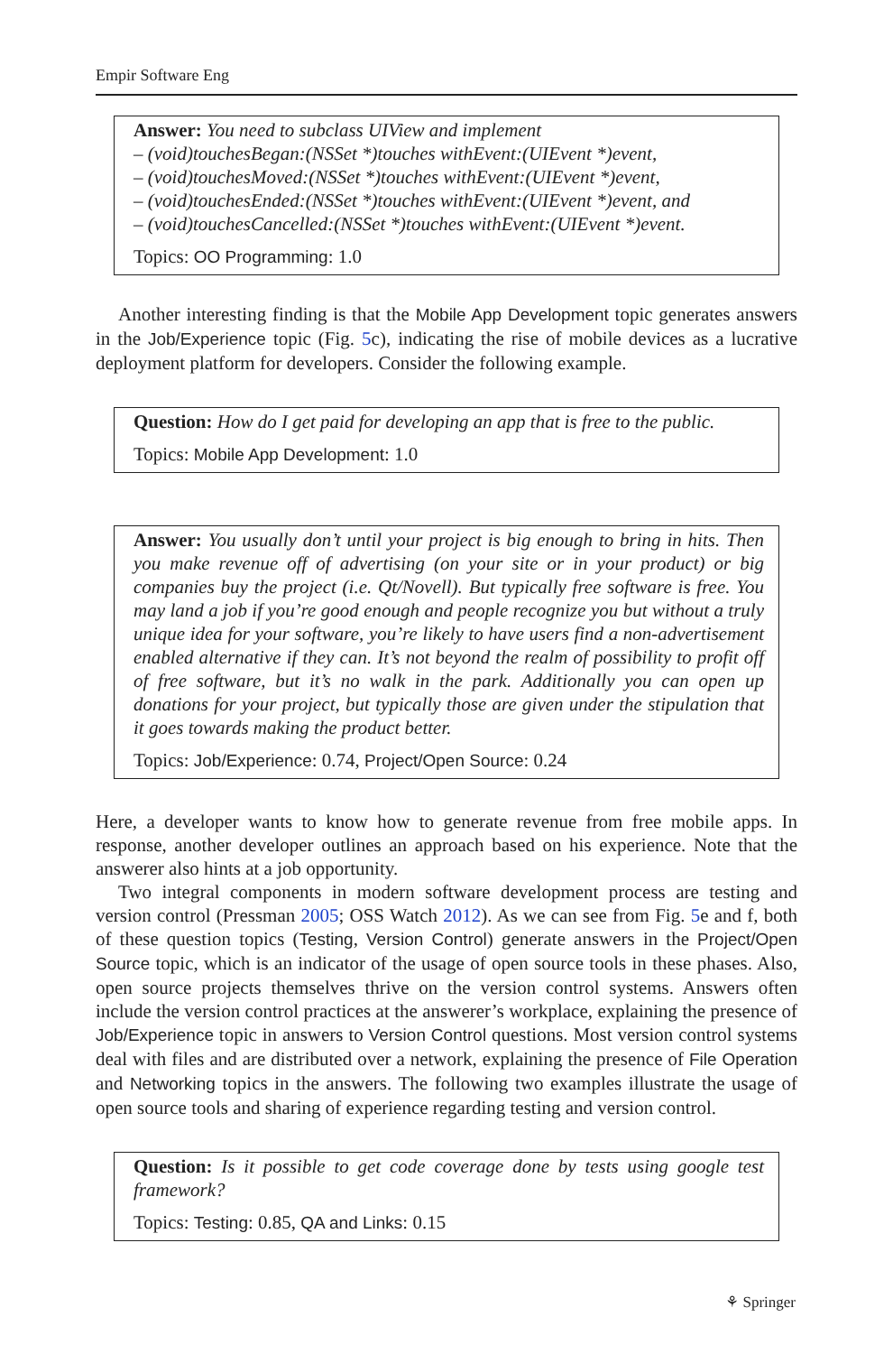Empir Software Eng
Answer: You need to subclass UIView and implement
– (void)touchesBegan:(NSSet *)touches withEvent:(UIEvent *)event,
– (void)touchesMoved:(NSSet *)touches withEvent:(UIEvent *)event,
– (void)touchesEnded:(NSSet *)touches withEvent:(UIEvent *)event, and
– (void)touchesCancelled:(NSSet *)touches withEvent:(UIEvent *)event.
Topics: OO Programming: 1.0
Another interesting finding is that the Mobile App Development topic generates answers in the Job/Experience topic (Fig. 5c), indicating the rise of mobile devices as a lucrative deployment platform for developers. Consider the following example.
Question: How do I get paid for developing an app that is free to the public.
Topics: Mobile App Development: 1.0
Answer: You usually don’t until your project is big enough to bring in hits. Then you make revenue off of advertising (on your site or in your product) or big companies buy the project (i.e. Qt/Novell). But typically free software is free. You may land a job if you’re good enough and people recognize you but without a truly unique idea for your software, you’re likely to have users find a non-advertisement enabled alternative if they can. It’s not beyond the realm of possibility to profit off of free software, but it’s no walk in the park. Additionally you can open up donations for your project, but typically those are given under the stipulation that it goes towards making the product better.
Topics: Job/Experience: 0.74, Project/Open Source: 0.24
Here, a developer wants to know how to generate revenue from free mobile apps. In response, another developer outlines an approach based on his experience. Note that the answerer also hints at a job opportunity.
Two integral components in modern software development process are testing and version control (Pressman 2005; OSS Watch 2012). As we can see from Fig. 5e and f, both of these question topics (Testing, Version Control) generate answers in the Project/Open Source topic, which is an indicator of the usage of open source tools in these phases. Also, open source projects themselves thrive on the version control systems. Answers often include the version control practices at the answerer’s workplace, explaining the presence of Job/Experience topic in answers to Version Control questions. Most version control systems deal with files and are distributed over a network, explaining the presence of File Operation and Networking topics in the answers. The following two examples illustrate the usage of open source tools and sharing of experience regarding testing and version control.
Question: Is it possible to get code coverage done by tests using google test framework?
Topics: Testing: 0.85, QA and Links: 0.15
⚘ Springer